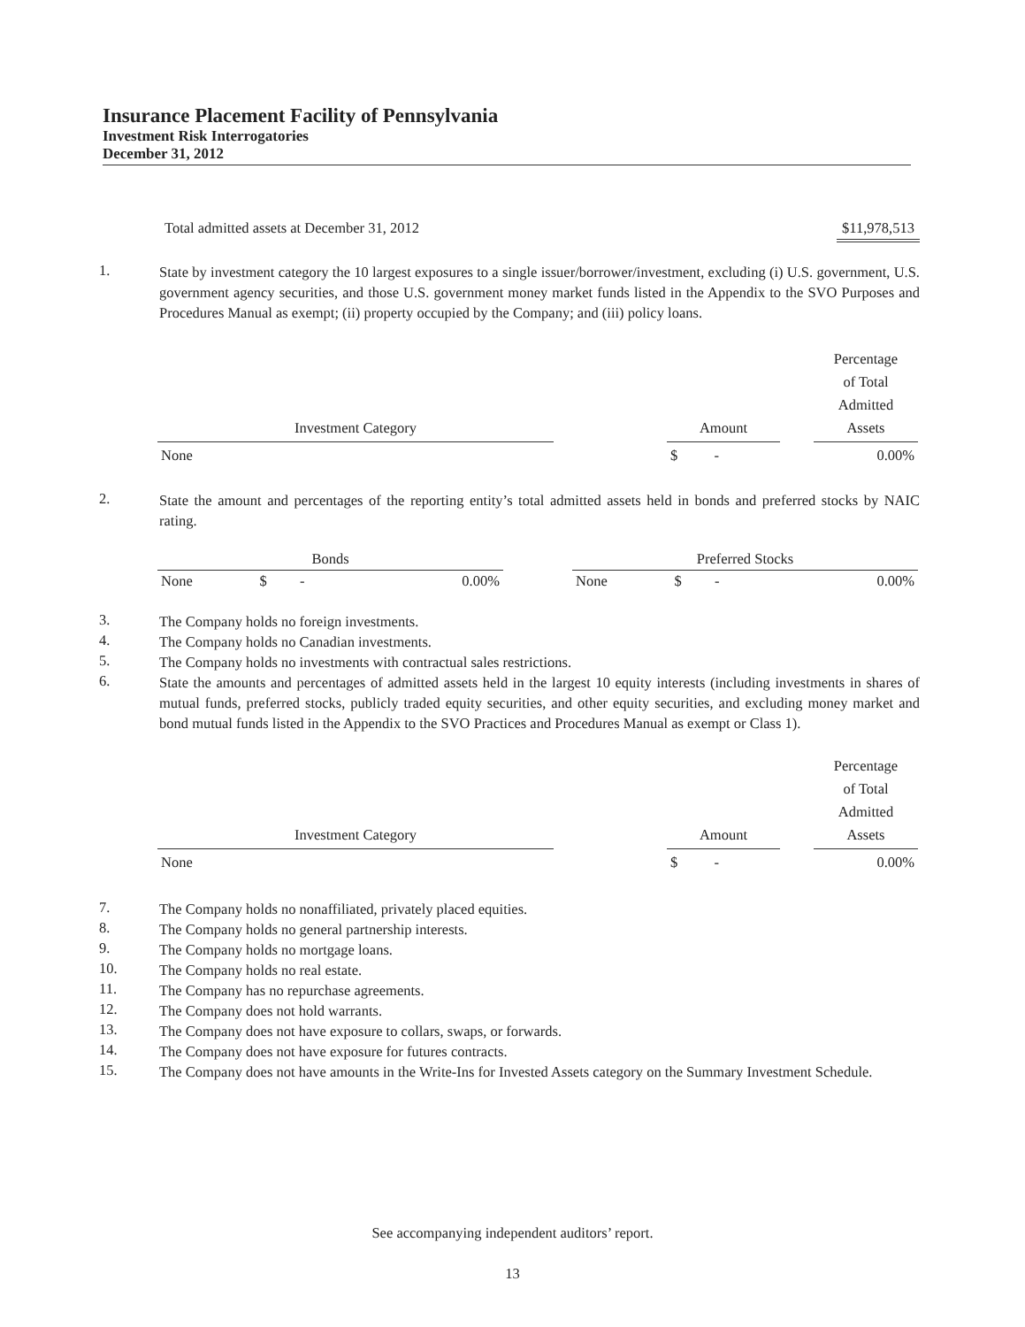Insurance Placement Facility of Pennsylvania
Investment Risk Interrogatories
December 31, 2012
Total admitted assets at December 31, 2012 $11,978,513
1. State by investment category the 10 largest exposures to a single issuer/borrower/investment, excluding (i) U.S. government, U.S. government agency securities, and those U.S. government money market funds listed in the Appendix to the SVO Purposes and Procedures Manual as exempt; (ii) property occupied by the Company; and (iii) policy loans.
| Investment Category | | Amount | | Percentage of Total Admitted Assets |
| --- | --- | --- | --- | --- |
| None | | $ - | | 0.00% |
2. State the amount and percentages of the reporting entity’s total admitted assets held in bonds and preferred stocks by NAIC rating.
| Bonds | | | | Preferred Stocks | | |
| --- | --- | --- | --- | --- | --- | --- |
| None | $ - | 0.00% | | None | $ - | 0.00% |
3. The Company holds no foreign investments.
4. The Company holds no Canadian investments.
5. The Company holds no investments with contractual sales restrictions.
6. State the amounts and percentages of admitted assets held in the largest 10 equity interests (including investments in shares of mutual funds, preferred stocks, publicly traded equity securities, and other equity securities, and excluding money market and bond mutual funds listed in the Appendix to the SVO Practices and Procedures Manual as exempt or Class 1).
| Investment Category | | Amount | | Percentage of Total Admitted Assets |
| --- | --- | --- | --- | --- |
| None | | $ - | | 0.00% |
7. The Company holds no nonaffiliated, privately placed equities.
8. The Company holds no general partnership interests.
9. The Company holds no mortgage loans.
10. The Company holds no real estate.
11. The Company has no repurchase agreements.
12. The Company does not hold warrants.
13. The Company does not have exposure to collars, swaps, or forwards.
14. The Company does not have exposure for futures contracts.
15. The Company does not have amounts in the Write-Ins for Invested Assets category on the Summary Investment Schedule.
See accompanying independent auditors’ report.
13